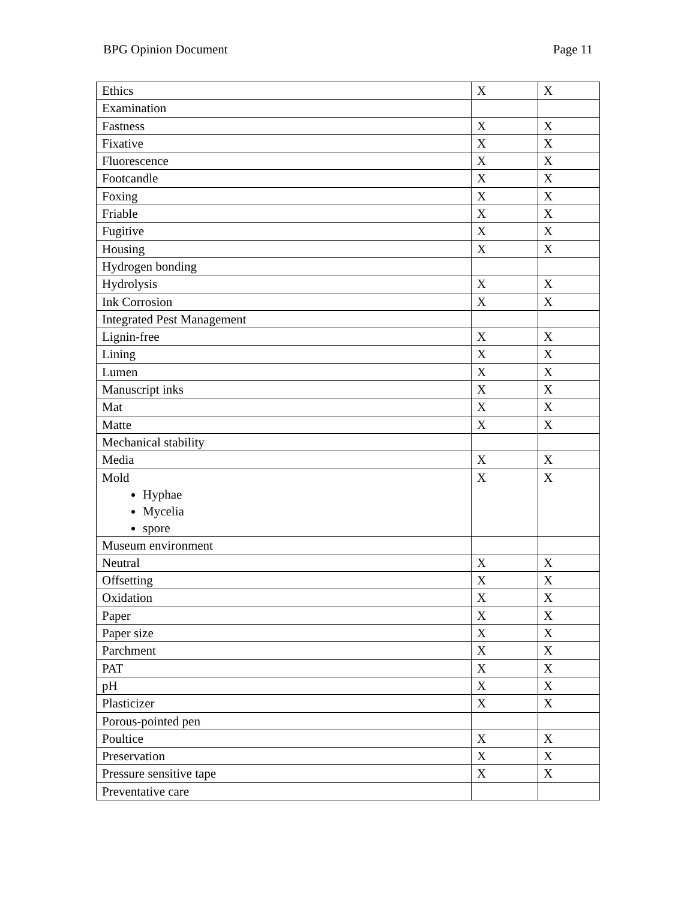BPG Opinion Document Page 11
| Ethics | X | X |
| Examination | | |
| Fastness | X | X |
| Fixative | X | X |
| Fluorescence | X | X |
| Footcandle | X | X |
| Foxing | X | X |
| Friable | X | X |
| Fugitive | X | X |
| Housing | X | X |
| Hydrogen bonding | | |
| Hydrolysis | X | X |
| Ink Corrosion | X | X |
| Integrated Pest Management | | |
| Lignin-free | X | X |
| Lining | X | X |
| Lumen | X | X |
| Manuscript inks | X | X |
| Mat | X | X |
| Matte | X | X |
| Mechanical stability | | |
| Media | X | X |
| Mold Hyphae Mycelia spore | X | X |
| Museum environment | | |
| Neutral | X | X |
| Offsetting | X | X |
| Oxidation | X | X |
| Paper | X | X |
| Paper size | X | X |
| Parchment | X | X |
| PAT | X | X |
| pH | X | X |
| Plasticizer | X | X |
| Porous-pointed pen | | |
| Poultice | X | X |
| Preservation | X | X |
| Pressure sensitive tape | X | X |
| Preventative care | | |